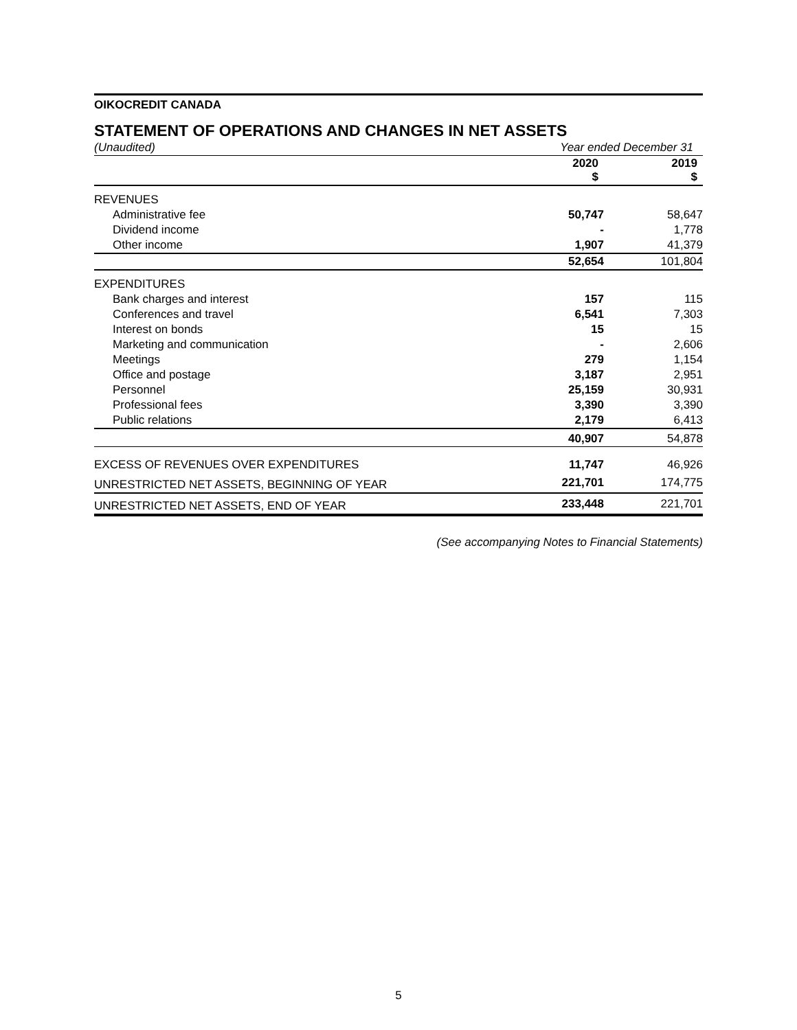OIKOCREDIT CANADA
STATEMENT OF OPERATIONS AND CHANGES IN NET ASSETS
| (Unaudited) | Year ended December 31 | |
| | 2020 $ | 2019 $ |
| REVENUES | | |
| Administrative fee | 50,747 | 58,647 |
| Dividend income | - | 1,778 |
| Other income | 1,907 | 41,379 |
| | 52,654 | 101,804 |
| EXPENDITURES | | |
| Bank charges and interest | 157 | 115 |
| Conferences and travel | 6,541 | 7,303 |
| Interest on bonds | 15 | 15 |
| Marketing and communication | - | 2,606 |
| Meetings | 279 | 1,154 |
| Office and postage | 3,187 | 2,951 |
| Personnel | 25,159 | 30,931 |
| Professional fees | 3,390 | 3,390 |
| Public relations | 2,179 | 6,413 |
| | 40,907 | 54,878 |
| EXCESS OF REVENUES OVER EXPENDITURES | 11,747 | 46,926 |
| UNRESTRICTED NET ASSETS, BEGINNING OF YEAR | 221,701 | 174,775 |
| UNRESTRICTED NET ASSETS, END OF YEAR | 233,448 | 221,701 |
(See accompanying Notes to Financial Statements)
5